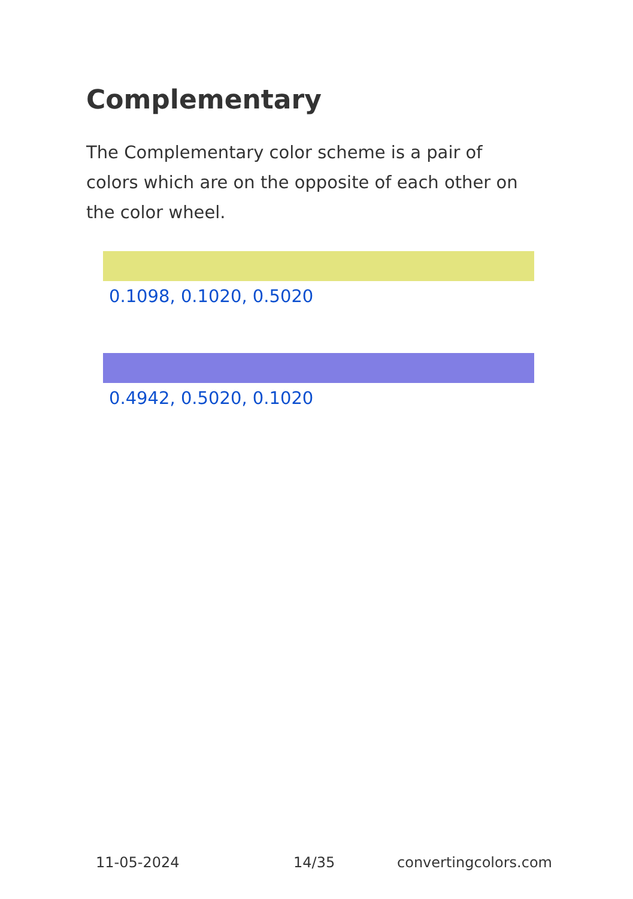Complementary
The Complementary color scheme is a pair of colors which are on the opposite of each other on the color wheel.
0.1098, 0.1020, 0.5020
0.4942, 0.5020, 0.1020
11-05-2024 14/35 convertingcolors.com